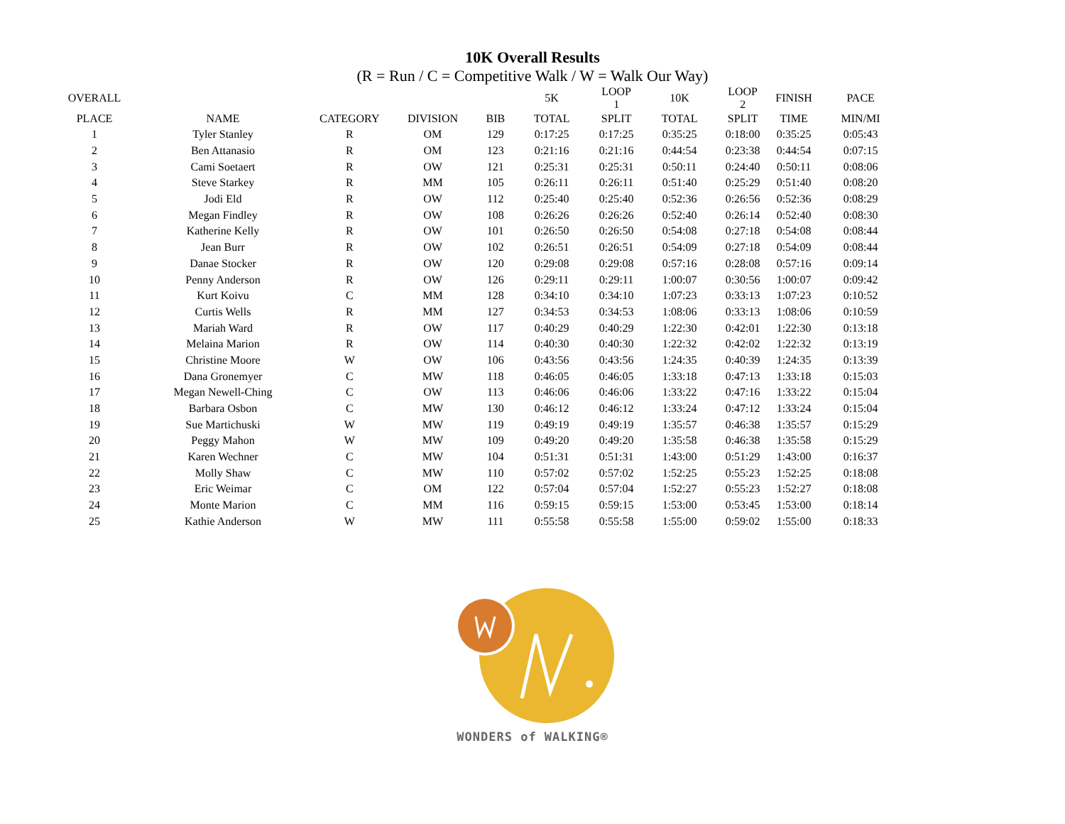10K Overall Results
(R = Run / C = Competitive Walk / W = Walk Our Way)
| OVERALL | | | | | 5K | LOOP 1 | 10K | LOOP 2 | FINISH | PACE |
| --- | --- | --- | --- | --- | --- | --- | --- | --- | --- | --- |
| PLACE | NAME | CATEGORY | DIVISION | BIB | TOTAL | SPLIT | TOTAL | SPLIT | TIME | MIN/MI |
| 1 | Tyler Stanley | R | OM | 129 | 0:17:25 | 0:17:25 | 0:35:25 | 0:18:00 | 0:35:25 | 0:05:43 |
| 2 | Ben Attanasio | R | OM | 123 | 0:21:16 | 0:21:16 | 0:44:54 | 0:23:38 | 0:44:54 | 0:07:15 |
| 3 | Cami Soetaert | R | OW | 121 | 0:25:31 | 0:25:31 | 0:50:11 | 0:24:40 | 0:50:11 | 0:08:06 |
| 4 | Steve Starkey | R | MM | 105 | 0:26:11 | 0:26:11 | 0:51:40 | 0:25:29 | 0:51:40 | 0:08:20 |
| 5 | Jodi Eld | R | OW | 112 | 0:25:40 | 0:25:40 | 0:52:36 | 0:26:56 | 0:52:36 | 0:08:29 |
| 6 | Megan Findley | R | OW | 108 | 0:26:26 | 0:26:26 | 0:52:40 | 0:26:14 | 0:52:40 | 0:08:30 |
| 7 | Katherine Kelly | R | OW | 101 | 0:26:50 | 0:26:50 | 0:54:08 | 0:27:18 | 0:54:08 | 0:08:44 |
| 8 | Jean Burr | R | OW | 102 | 0:26:51 | 0:26:51 | 0:54:09 | 0:27:18 | 0:54:09 | 0:08:44 |
| 9 | Danae Stocker | R | OW | 120 | 0:29:08 | 0:29:08 | 0:57:16 | 0:28:08 | 0:57:16 | 0:09:14 |
| 10 | Penny Anderson | R | OW | 126 | 0:29:11 | 0:29:11 | 1:00:07 | 0:30:56 | 1:00:07 | 0:09:42 |
| 11 | Kurt Koivu | C | MM | 128 | 0:34:10 | 0:34:10 | 1:07:23 | 0:33:13 | 1:07:23 | 0:10:52 |
| 12 | Curtis Wells | R | MM | 127 | 0:34:53 | 0:34:53 | 1:08:06 | 0:33:13 | 1:08:06 | 0:10:59 |
| 13 | Mariah Ward | R | OW | 117 | 0:40:29 | 0:40:29 | 1:22:30 | 0:42:01 | 1:22:30 | 0:13:18 |
| 14 | Melaina Marion | R | OW | 114 | 0:40:30 | 0:40:30 | 1:22:32 | 0:42:02 | 1:22:32 | 0:13:19 |
| 15 | Christine Moore | W | OW | 106 | 0:43:56 | 0:43:56 | 1:24:35 | 0:40:39 | 1:24:35 | 0:13:39 |
| 16 | Dana Gronemyer | C | MW | 118 | 0:46:05 | 0:46:05 | 1:33:18 | 0:47:13 | 1:33:18 | 0:15:03 |
| 17 | Megan Newell-Ching | C | OW | 113 | 0:46:06 | 0:46:06 | 1:33:22 | 0:47:16 | 1:33:22 | 0:15:04 |
| 18 | Barbara Osbon | C | MW | 130 | 0:46:12 | 0:46:12 | 1:33:24 | 0:47:12 | 1:33:24 | 0:15:04 |
| 19 | Sue Martichuski | W | MW | 119 | 0:49:19 | 0:49:19 | 1:35:57 | 0:46:38 | 1:35:57 | 0:15:29 |
| 20 | Peggy Mahon | W | MW | 109 | 0:49:20 | 0:49:20 | 1:35:58 | 0:46:38 | 1:35:58 | 0:15:29 |
| 21 | Karen Wechner | C | MW | 104 | 0:51:31 | 0:51:31 | 1:43:00 | 0:51:29 | 1:43:00 | 0:16:37 |
| 22 | Molly Shaw | C | MW | 110 | 0:57:02 | 0:57:02 | 1:52:25 | 0:55:23 | 1:52:25 | 0:18:08 |
| 23 | Eric Weimar | C | OM | 122 | 0:57:04 | 0:57:04 | 1:52:27 | 0:55:23 | 1:52:27 | 0:18:08 |
| 24 | Monte Marion | C | MM | 116 | 0:59:15 | 0:59:15 | 1:53:00 | 0:53:45 | 1:53:00 | 0:18:14 |
| 25 | Kathie Anderson | W | MW | 111 | 0:55:58 | 0:55:58 | 1:55:00 | 0:59:02 | 1:55:00 | 0:18:33 |
WONDERS of WALKING®